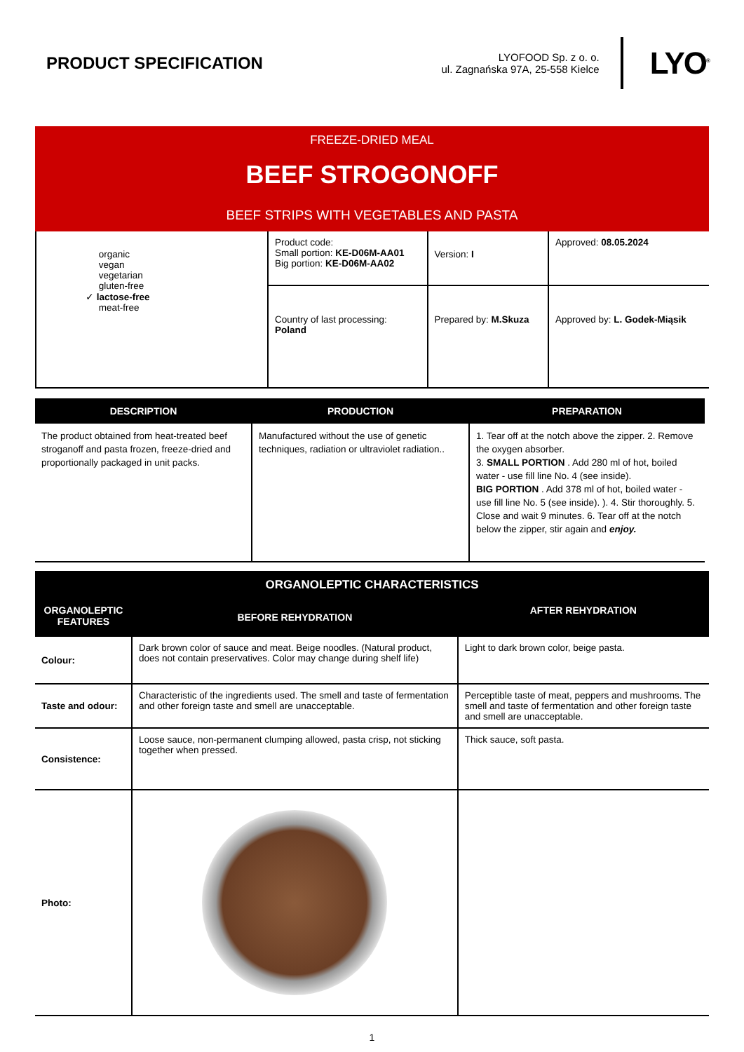PRODUCT SPECIFICATION
LYOFOOD Sp. z o. o.
ul. Zagnańska 97A, 25-558 Kielce
LYO<sup>®</sup>
FREEZE-DRIED MEAL
BEEF STROGONOFF
BEEF STRIPS WITH VEGETABLES AND PASTA
| organic vegan vegetarian gluten-free ✓ lactose-free meat-free | Product code: Small portion: KE-D06M-AA01 Big portion: KE-D06M-AA02 | Version: I | Approved: 08.05.2024 |
| | Country of last processing: Poland | Prepared by: M.Skuza | Approved by: L. Godek-Miąsik |
| DESCRIPTION | PRODUCTION | PREPARATION |
| --- | --- | --- |
| The product obtained from heat-treated beef stroganoff and pasta frozen, freeze-dried and proportionally packaged in unit packs. | Manufactured without the use of genetic techniques, radiation or ultraviolet radiation.. | 1. Tear off at the notch above the zipper. 2. Remove the oxygen absorber. 3. SMALL PORTION . Add 280 ml of hot, boiled water - use fill line No. 4 (see inside). BIG PORTION . Add 378 ml of hot, boiled water - use fill line No. 5 (see inside). ). 4. Stir thoroughly. 5. Close and wait 9 minutes. 6. Tear off at the notch below the zipper, stir again and enjoy. |
| ORGANOLEPTIC CHARACTERISTICS | | |
| --- | --- | --- |
| ORGANOLEPTIC FEATURES | BEFORE REHYDRATION | AFTER REHYDRATION |
| Colour: | Dark brown color of sauce and meat. Beige noodles. (Natural product, does not contain preservatives. Color may change during shelf life) | Light to dark brown color, beige pasta. |
| Taste and odour: | Characteristic of the ingredients used. The smell and taste of fermentation and other foreign taste and smell are unacceptable. | Perceptible taste of meat, peppers and mushrooms. The smell and taste of fermentation and other foreign taste and smell are unacceptable. |
| Consistence: | Loose sauce, non-permanent clumping allowed, pasta crisp, not sticking together when pressed. | Thick sauce, soft pasta. |
| Photo: | | |
1